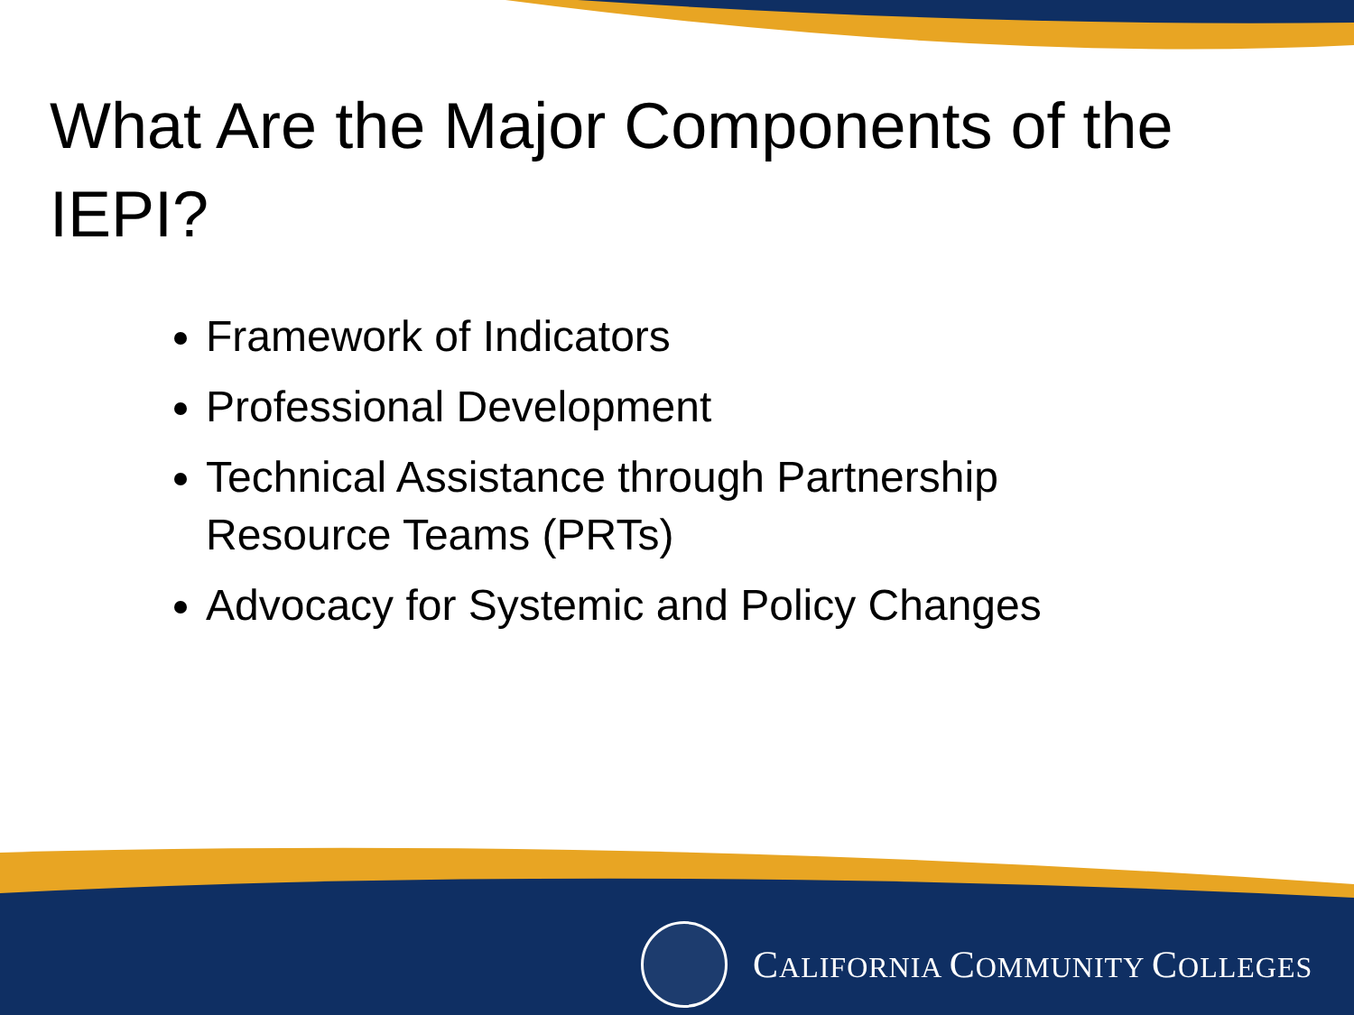What Are the Major Components of the IEPI?
Framework of Indicators
Professional Development
Technical Assistance through Partnership Resource Teams (PRTs)
Advocacy for Systemic and Policy Changes
CALIFORNIA COMMUNITY COLLEGES